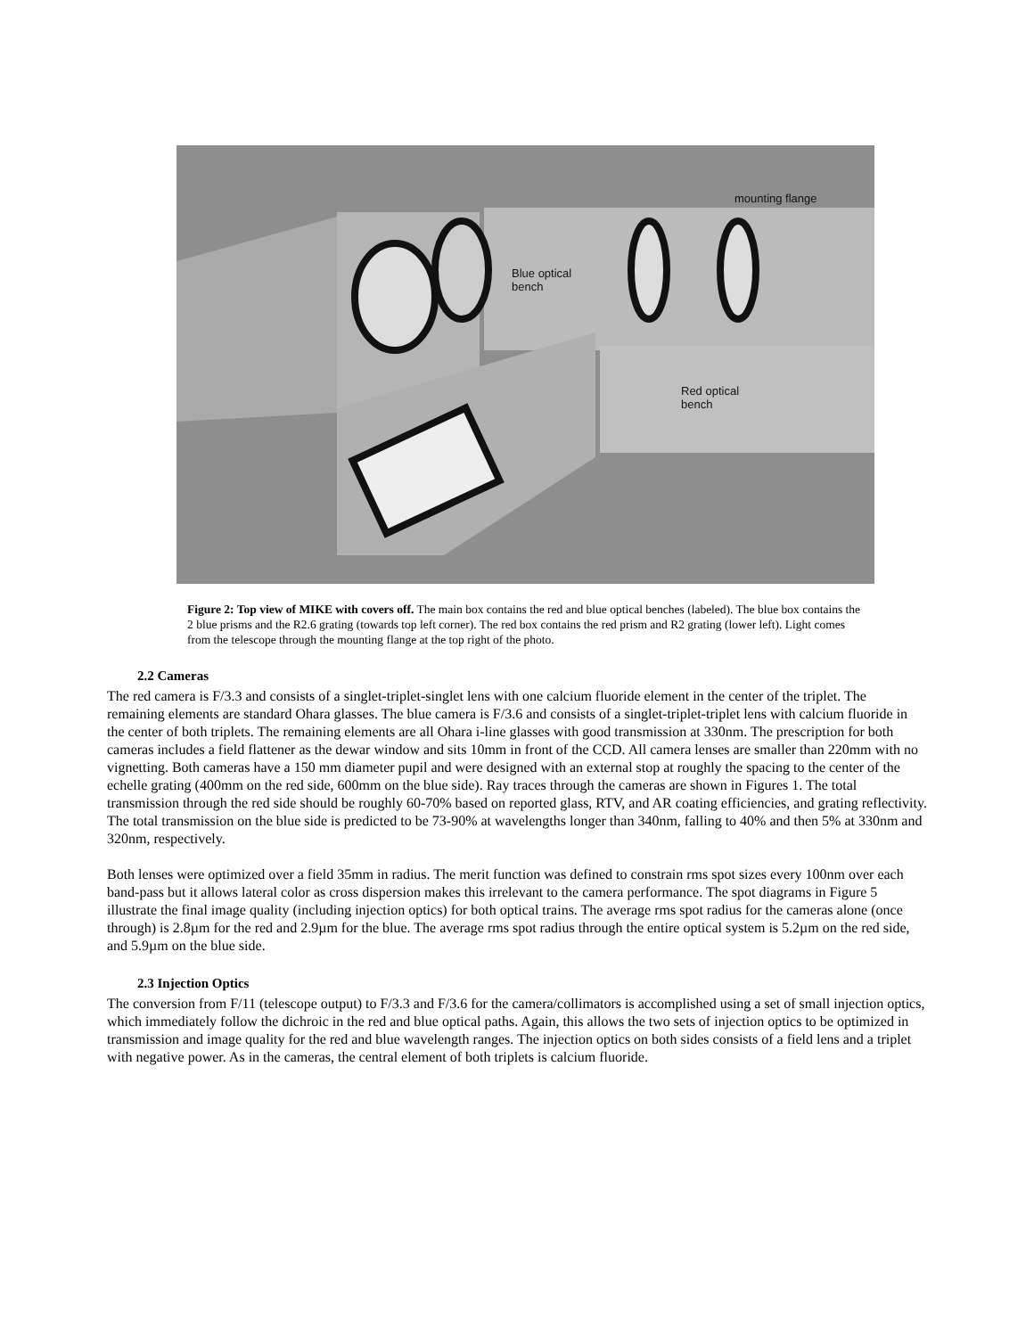mounting flange
Blue optical
bench
Red optical
bench
Figure 2: Top view of MIKE with covers off. The main box contains the red and blue optical benches (labeled). The blue box contains the 2 blue prisms and the R2.6 grating (towards top left corner). The red box contains the red prism and R2 grating (lower left). Light comes from the telescope through the mounting flange at the top right of the photo.
2.2 Cameras
The red camera is F/3.3 and consists of a singlet-triplet-singlet lens with one calcium fluoride element in the center of the triplet. The remaining elements are standard Ohara glasses. The blue camera is F/3.6 and consists of a singlet-triplet-triplet lens with calcium fluoride in the center of both triplets. The remaining elements are all Ohara i-line glasses with good transmission at 330nm. The prescription for both cameras includes a field flattener as the dewar window and sits 10mm in front of the CCD. All camera lenses are smaller than 220mm with no vignetting. Both cameras have a 150 mm diameter pupil and were designed with an external stop at roughly the spacing to the center of the echelle grating (400mm on the red side, 600mm on the blue side). Ray traces through the cameras are shown in Figures 1. The total transmission through the red side should be roughly 60-70% based on reported glass, RTV, and AR coating efficiencies, and grating reflectivity. The total transmission on the blue side is predicted to be 73-90% at wavelengths longer than 340nm, falling to 40% and then 5% at 330nm and 320nm, respectively.
Both lenses were optimized over a field 35mm in radius. The merit function was defined to constrain rms spot sizes every 100nm over each band-pass but it allows lateral color as cross dispersion makes this irrelevant to the camera performance. The spot diagrams in Figure 5 illustrate the final image quality (including injection optics) for both optical trains. The average rms spot radius for the cameras alone (once through) is 2.8µm for the red and 2.9µm for the blue. The average rms spot radius through the entire optical system is 5.2µm on the red side, and 5.9µm on the blue side.
2.3 Injection Optics
The conversion from F/11 (telescope output) to F/3.3 and F/3.6 for the camera/collimators is accomplished using a set of small injection optics, which immediately follow the dichroic in the red and blue optical paths. Again, this allows the two sets of injection optics to be optimized in transmission and image quality for the red and blue wavelength ranges. The injection optics on both sides consists of a field lens and a triplet with negative power. As in the cameras, the central element of both triplets is calcium fluoride.